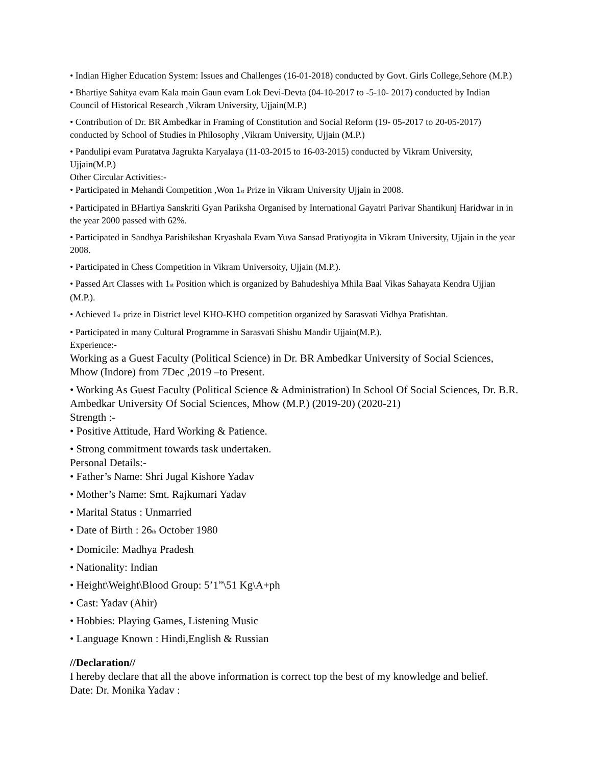• Indian Higher Education System: Issues and Challenges (16-01-2018) conducted by Govt. Girls College,Sehore (M.P.)
• Bhartiye Sahitya evam Kala main Gaun evam Lok Devi-Devta (04-10-2017 to -5-10- 2017) conducted by Indian Council of Historical Research ,Vikram University, Ujjain(M.P.)
• Contribution of Dr. BR Ambedkar in Framing of Constitution and Social Reform (19- 05-2017 to 20-05-2017) conducted by School of Studies in Philosophy ,Vikram University, Ujjain (M.P.)
• Pandulipi evam Puratatva Jagrukta Karyalaya (11-03-2015 to 16-03-2015) conducted by Vikram University, Ujjain(M.P.)
Other Circular Activities:-
• Participated in Mehandi Competition ,Won 1<sub>st</sub> Prize in Vikram University Ujjain in 2008.
• Participated in BHartiya Sanskriti Gyan Pariksha Organised by International Gayatri Parivar Shantikunj Haridwar in in the year 2000 passed with 62%.
• Participated in Sandhya Parishikshan Kryashala Evam Yuva Sansad Pratiyogita in Vikram University, Ujjain in the year 2008.
• Participated in Chess Competition in Vikram Universoity, Ujjain (M.P.).
• Passed Art Classes with 1<sub>st</sub> Position which is organized by Bahudeshiya Mhila Baal Vikas Sahayata Kendra Ujjian (M.P.).
• Achieved 1<sub>st</sub> prize in District level KHO-KHO competition organized by Sarasvati Vidhya Pratishtan.
• Participated in many Cultural Programme in Sarasvati Shishu Mandir Ujjain(M.P.).
Experience:-
Working as a Guest Faculty (Political Science) in Dr. BR Ambedkar University of Social Sciences, Mhow (Indore) from 7Dec ,2019 –to Present.
• Working As Guest Faculty (Political Science & Administration) In School Of Social Sciences, Dr. B.R. Ambedkar University Of Social Sciences, Mhow (M.P.) (2019-20) (2020-21)
Strength :-
• Positive Attitude, Hard Working & Patience.
• Strong commitment towards task undertaken.
Personal Details:-
• Father’s Name: Shri Jugal Kishore Yadav
• Mother’s Name: Smt. Rajkumari Yadav
• Marital Status : Unmarried
• Date of Birth : 26<sub>th</sub> October 1980
• Domicile: Madhya Pradesh
• Nationality: Indian
• Height\Weight\Blood Group: 5’1”\51 Kg\A+ph
• Cast: Yadav (Ahir)
• Hobbies: Playing Games, Listening Music
• Language Known : Hindi,English & Russian
//Declaration//
I hereby declare that all the above information is correct top the best of my knowledge and belief.
Date: Dr. Monika Yadav :